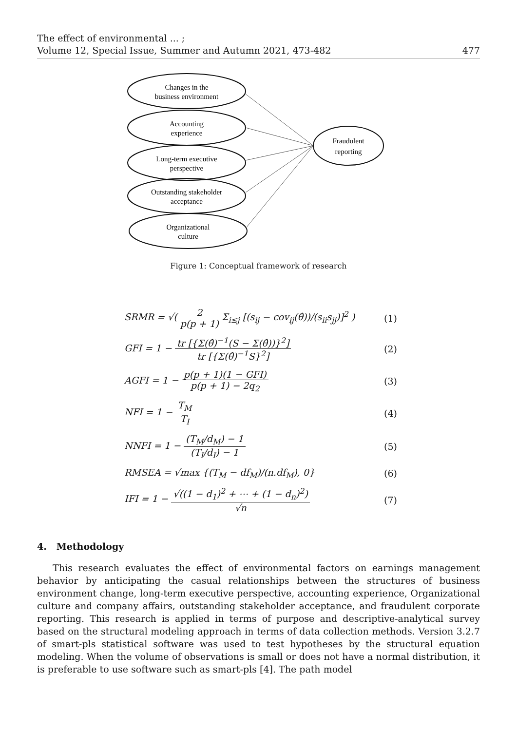The effect of environmental ... ;
Volume 12, Special Issue, Summer and Autumn 2021, 473-482 477
Changes in the
business environment
Accounting
experience
Long-term executive
perspective
Outstanding stakeholder
acceptance
Organizational
culture
Fraudulent
reporting
Figure 1: Conceptual framework of research
SRMR = √( 2 p(p + 1) Σ<sub>i≤j</sub> [(s<sub>ij</sub> − cov<sub>ij</sub>(θ̂))/(s<sub>ii</sub>s<sub>jj</sub>)]<sup>2</sup> ) (1)
GFI = 1 − tr [{Σ(θ̂)<sup>−1</sup>(S − Σ(θ̂))}<sup>2</sup>] tr [{Σ(θ̂)<sup>−1</sup>S}<sup>2</sup>] (2)
AGFI = 1 − p(p + 1)(1 − GFI) p(p + 1) − 2q<sub>2</sub> (3)
NFI = 1 − T<sub>M</sub> T<sub>I</sub> (4)
NNFI = 1 − (T<sub>M</sub>/d<sub>M</sub>) − 1 (T<sub>I</sub>/d<sub>I</sub>) − 1 (5)
RMSEA = √max {(T<sub>M</sub> − df<sub>M</sub>)/(n.df<sub>M</sub>), 0} (6)
IFI = 1 − √((1 − d<sub>1</sub>)<sup>2</sup> + ⋯ + (1 − d<sub>n</sub>)<sup>2</sup>) √n (7)
4. Methodology
This research evaluates the effect of environmental factors on earnings management behavior by anticipating the casual relationships between the structures of business environment change, long-term executive perspective, accounting experience, Organizational culture and company affairs, outstanding stakeholder acceptance, and fraudulent corporate reporting. This research is applied in terms of purpose and descriptive-analytical survey based on the structural modeling approach in terms of data collection methods. Version 3.2.7 of smart-pls statistical software was used to test hypotheses by the structural equation modeling. When the volume of observations is small or does not have a normal distribution, it is preferable to use software such as smart-pls [4]. The path model